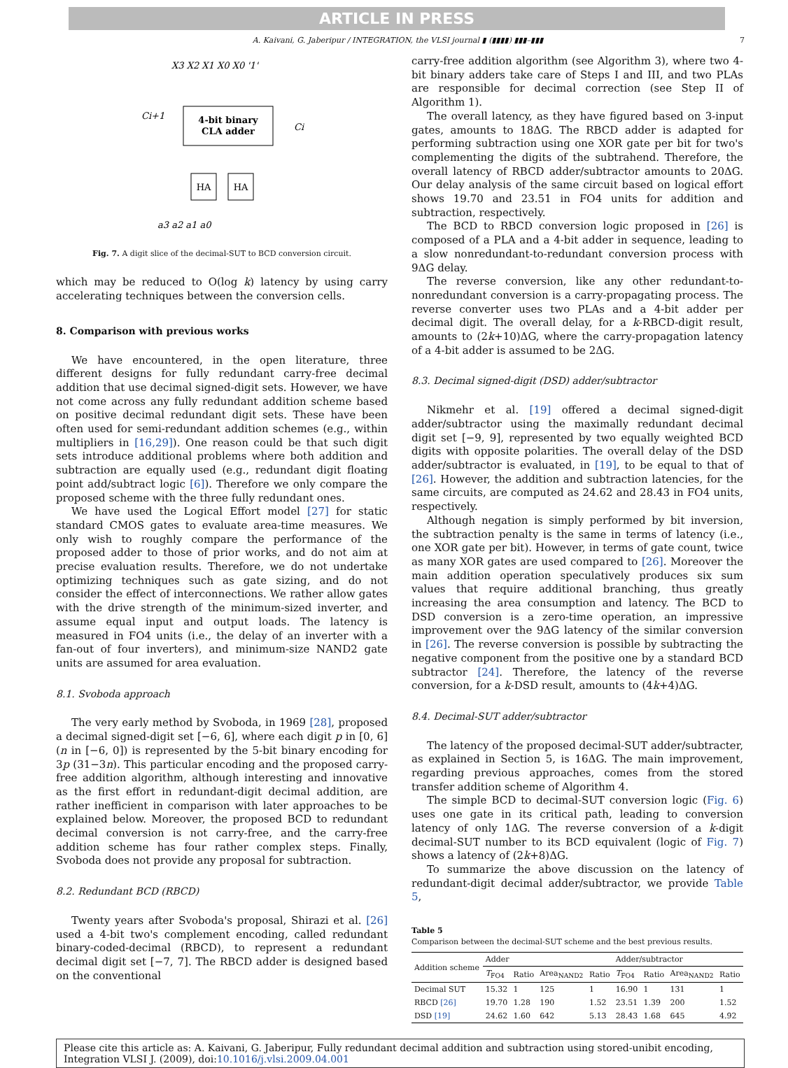ARTICLE IN PRESS
A. Kaivani, G. Jaberipur / INTEGRATION, the VLSI journal ▮ (▮▮▮▮) ▮▮▮–▮▮▮ 7
4-bit binary
CLA adder
HA
HA
X3 X2 X1 X0 X0 '1'
Ci+1
Ci
a3 a2 a1 a0
Fig. 7. A digit slice of the decimal-SUT to BCD conversion circuit.
which may be reduced to O(log k) latency by using carry accelerating techniques between the conversion cells.
8. Comparison with previous works
We have encountered, in the open literature, three different designs for fully redundant carry-free decimal addition that use decimal signed-digit sets. However, we have not come across any fully redundant addition scheme based on positive decimal redundant digit sets. These have been often used for semi-redundant addition schemes (e.g., within multipliers in [16,29]). One reason could be that such digit sets introduce additional problems where both addition and subtraction are equally used (e.g., redundant digit floating point add/subtract logic [6]). Therefore we only compare the proposed scheme with the three fully redundant ones.
We have used the Logical Effort model [27] for static standard CMOS gates to evaluate area-time measures. We only wish to roughly compare the performance of the proposed adder to those of prior works, and do not aim at precise evaluation results. Therefore, we do not undertake optimizing techniques such as gate sizing, and do not consider the effect of interconnections. We rather allow gates with the drive strength of the minimum-sized inverter, and assume equal input and output loads. The latency is measured in FO4 units (i.e., the delay of an inverter with a fan-out of four inverters), and minimum-size NAND2 gate units are assumed for area evaluation.
8.1. Svoboda approach
The very early method by Svoboda, in 1969 [28], proposed a decimal signed-digit set [−6, 6], where each digit p in [0, 6] (n in [−6, 0]) is represented by the 5-bit binary encoding for 3p (31−3n). This particular encoding and the proposed carry-free addition algorithm, although interesting and innovative as the first effort in redundant-digit decimal addition, are rather inefficient in comparison with later approaches to be explained below. Moreover, the proposed BCD to redundant decimal conversion is not carry-free, and the carry-free addition scheme has four rather complex steps. Finally, Svoboda does not provide any proposal for subtraction.
8.2. Redundant BCD (RBCD)
Twenty years after Svoboda's proposal, Shirazi et al. [26] used a 4-bit two's complement encoding, called redundant binary-coded-decimal (RBCD), to represent a redundant decimal digit set [−7, 7]. The RBCD adder is designed based on the conventional
carry-free addition algorithm (see Algorithm 3), where two 4-bit binary adders take care of Steps I and III, and two PLAs are responsible for decimal correction (see Step II of Algorithm 1).
The overall latency, as they have figured based on 3-input gates, amounts to 18ΔG. The RBCD adder is adapted for performing subtraction using one XOR gate per bit for two's complementing the digits of the subtrahend. Therefore, the overall latency of RBCD adder/subtractor amounts to 20ΔG. Our delay analysis of the same circuit based on logical effort shows 19.70 and 23.51 in FO4 units for addition and subtraction, respectively.
The BCD to RBCD conversion logic proposed in [26] is composed of a PLA and a 4-bit adder in sequence, leading to a slow nonredundant-to-redundant conversion process with 9ΔG delay.
The reverse conversion, like any other redundant-to-nonredundant conversion is a carry-propagating process. The reverse converter uses two PLAs and a 4-bit adder per decimal digit. The overall delay, for a k-RBCD-digit result, amounts to (2k+10)ΔG, where the carry-propagation latency of a 4-bit adder is assumed to be 2ΔG.
8.3. Decimal signed-digit (DSD) adder/subtractor
Nikmehr et al. [19] offered a decimal signed-digit adder/subtractor using the maximally redundant decimal digit set [−9, 9], represented by two equally weighted BCD digits with opposite polarities. The overall delay of the DSD adder/subtractor is evaluated, in [19], to be equal to that of [26]. However, the addition and subtraction latencies, for the same circuits, are computed as 24.62 and 28.43 in FO4 units, respectively.
Although negation is simply performed by bit inversion, the subtraction penalty is the same in terms of latency (i.e., one XOR gate per bit). However, in terms of gate count, twice as many XOR gates are used compared to [26]. Moreover the main addition operation speculatively produces six sum values that require additional branching, thus greatly increasing the area consumption and latency. The BCD to DSD conversion is a zero-time operation, an impressive improvement over the 9ΔG latency of the similar conversion in [26]. The reverse conversion is possible by subtracting the negative component from the positive one by a standard BCD subtractor [24]. Therefore, the latency of the reverse conversion, for a k-DSD result, amounts to (4k+4)ΔG.
8.4. Decimal-SUT adder/subtractor
The latency of the proposed decimal-SUT adder/subtracter, as explained in Section 5, is 16ΔG. The main improvement, regarding previous approaches, comes from the stored transfer addition scheme of Algorithm 4.
The simple BCD to decimal-SUT conversion logic (Fig. 6) uses one gate in its critical path, leading to conversion latency of only 1ΔG. The reverse conversion of a k-digit decimal-SUT number to its BCD equivalent (logic of Fig. 7) shows a latency of (2k+8)ΔG.
To summarize the above discussion on the latency of redundant-digit decimal adder/subtractor, we provide Table 5,
Table 5
Comparison between the decimal-SUT scheme and the best previous results.
| Addition scheme | Adder | | | | Adder/subtractor | | | |
| --- | --- | --- | --- | --- | --- | --- | --- | --- |
| | T<sub>FO4</sub> | Ratio | Area<sub>NAND2</sub> | Ratio | T<sub>FO4</sub> | Ratio | Area<sub>NAND2</sub> | Ratio |
| Decimal SUT | 15.32 | 1 | 125 | 1 | 16.90 | 1 | 131 | 1 |
| RBCD [26] | 19.70 | 1.28 | 190 | 1.52 | 23.51 | 1.39 | 200 | 1.52 |
| DSD [19] | 24.62 | 1.60 | 642 | 5.13 | 28.43 | 1.68 | 645 | 4.92 |
Please cite this article as: A. Kaivani, G. Jaberipur, Fully redundant decimal addition and subtraction using stored-unibit encoding, Integration VLSI J. (2009), doi:10.1016/j.vlsi.2009.04.001